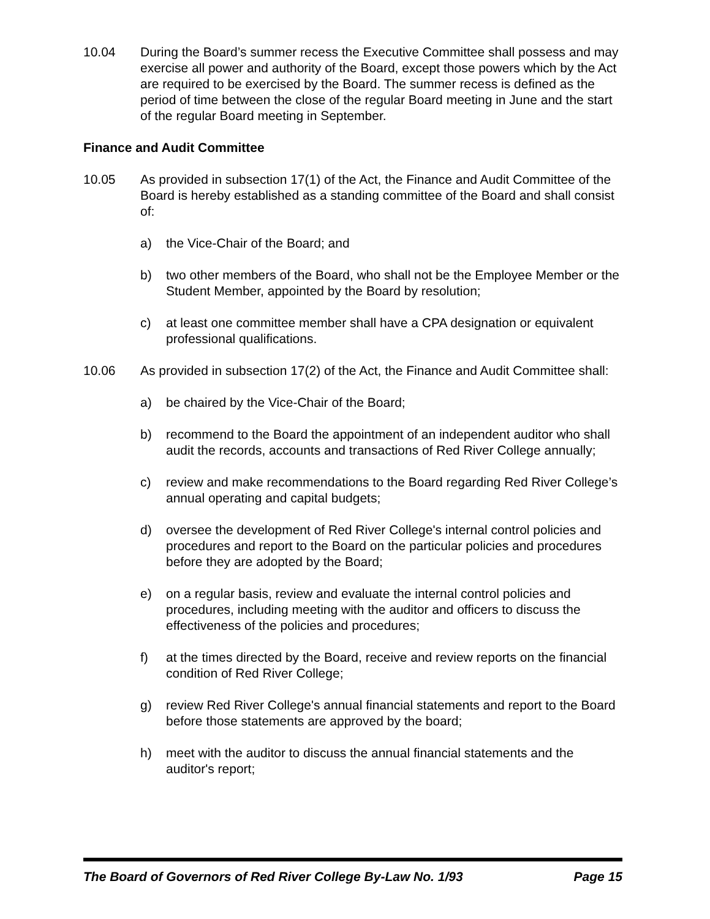10.04 During the Board’s summer recess the Executive Committee shall possess and may exercise all power and authority of the Board, except those powers which by the Act are required to be exercised by the Board. The summer recess is defined as the period of time between the close of the regular Board meeting in June and the start of the regular Board meeting in September.
Finance and Audit Committee
10.05 As provided in subsection 17(1) of the Act, the Finance and Audit Committee of the Board is hereby established as a standing committee of the Board and shall consist of:
a) the Vice-Chair of the Board; and
b) two other members of the Board, who shall not be the Employee Member or the Student Member, appointed by the Board by resolution;
c) at least one committee member shall have a CPA designation or equivalent professional qualifications.
10.06 As provided in subsection 17(2) of the Act, the Finance and Audit Committee shall:
a) be chaired by the Vice-Chair of the Board;
b) recommend to the Board the appointment of an independent auditor who shall audit the records, accounts and transactions of Red River College annually;
c) review and make recommendations to the Board regarding Red River College’s annual operating and capital budgets;
d) oversee the development of Red River College's internal control policies and procedures and report to the Board on the particular policies and procedures before they are adopted by the Board;
e) on a regular basis, review and evaluate the internal control policies and procedures, including meeting with the auditor and officers to discuss the effectiveness of the policies and procedures;
f) at the times directed by the Board, receive and review reports on the financial condition of Red River College;
g) review Red River College's annual financial statements and report to the Board before those statements are approved by the board;
h) meet with the auditor to discuss the annual financial statements and the auditor's report;
The Board of Governors of Red River College By-Law No. 1/93 Page 15